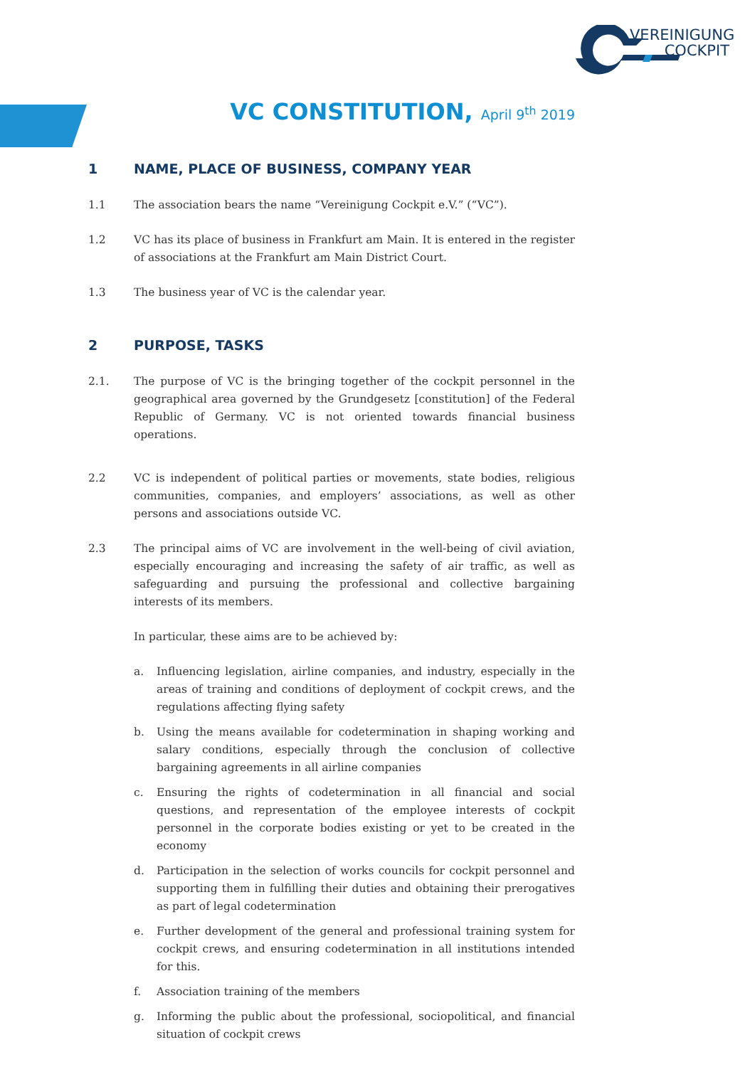VEREINIGUNG
COCKPIT
VC CONSTITUTION, April 9<sup>th</sup> 2019
1 NAME, PLACE OF BUSINESS, COMPANY YEAR
1.1 The association bears the name “Vereinigung Cockpit e.V.” (“VC”).
1.2 VC has its place of business in Frankfurt am Main. It is entered in the register of associations at the Frankfurt am Main District Court.
1.3 The business year of VC is the calendar year.
2 PURPOSE, TASKS
2.1. The purpose of VC is the bringing together of the cockpit personnel in the geographical area governed by the Grundgesetz [constitution] of the Federal Republic of Germany. VC is not oriented towards financial business operations.
2.2 VC is independent of political parties or movements, state bodies, religious communities, companies, and employers’ associations, as well as other persons and associations outside VC.
2.3 The principal aims of VC are involvement in the well-being of civil aviation, especially encouraging and increasing the safety of air traffic, as well as safeguarding and pursuing the professional and collective bargaining interests of its members.
In particular, these aims are to be achieved by:
a. Influencing legislation, airline companies, and industry, especially in the areas of training and conditions of deployment of cockpit crews, and the regulations affecting flying safety
b. Using the means available for codetermination in shaping working and salary conditions, especially through the conclusion of collective bargaining agreements in all airline companies
c. Ensuring the rights of codetermination in all financial and social questions, and representation of the employee interests of cockpit personnel in the corporate bodies existing or yet to be created in the economy
d. Participation in the selection of works councils for cockpit personnel and supporting them in fulfilling their duties and obtaining their prerogatives as part of legal codetermination
e. Further development of the general and professional training system for cockpit crews, and ensuring codetermination in all institutions intended for this.
f. Association training of the members
g. Informing the public about the professional, sociopolitical, and financial situation of cockpit crews